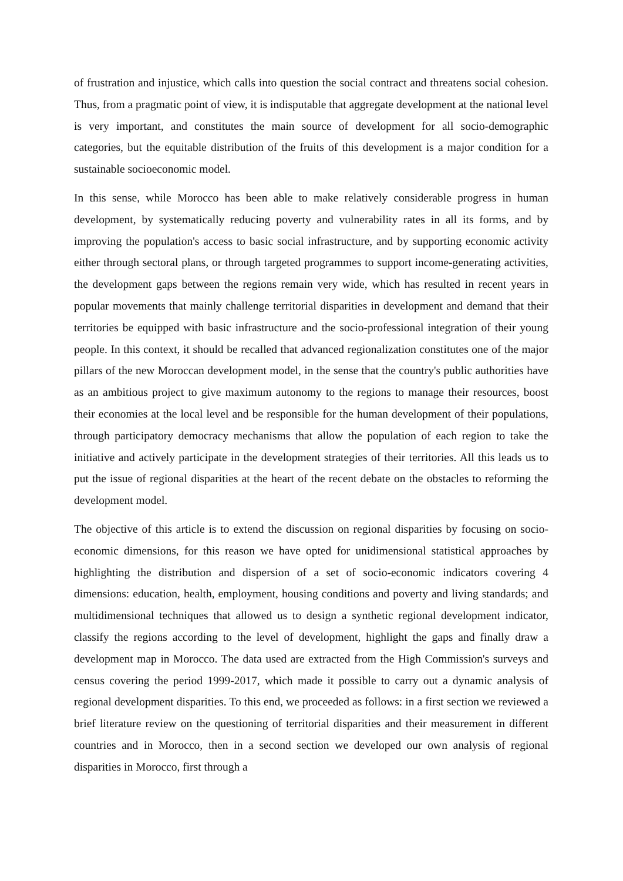of frustration and injustice, which calls into question the social contract and threatens social cohesion. Thus, from a pragmatic point of view, it is indisputable that aggregate development at the national level is very important, and constitutes the main source of development for all socio-demographic categories, but the equitable distribution of the fruits of this development is a major condition for a sustainable socioeconomic model.
In this sense, while Morocco has been able to make relatively considerable progress in human development, by systematically reducing poverty and vulnerability rates in all its forms, and by improving the population's access to basic social infrastructure, and by supporting economic activity either through sectoral plans, or through targeted programmes to support income-generating activities, the development gaps between the regions remain very wide, which has resulted in recent years in popular movements that mainly challenge territorial disparities in development and demand that their territories be equipped with basic infrastructure and the socio-professional integration of their young people. In this context, it should be recalled that advanced regionalization constitutes one of the major pillars of the new Moroccan development model, in the sense that the country's public authorities have as an ambitious project to give maximum autonomy to the regions to manage their resources, boost their economies at the local level and be responsible for the human development of their populations, through participatory democracy mechanisms that allow the population of each region to take the initiative and actively participate in the development strategies of their territories. All this leads us to put the issue of regional disparities at the heart of the recent debate on the obstacles to reforming the development model.
The objective of this article is to extend the discussion on regional disparities by focusing on socio-economic dimensions, for this reason we have opted for unidimensional statistical approaches by highlighting the distribution and dispersion of a set of socio-economic indicators covering 4 dimensions: education, health, employment, housing conditions and poverty and living standards; and multidimensional techniques that allowed us to design a synthetic regional development indicator, classify the regions according to the level of development, highlight the gaps and finally draw a development map in Morocco. The data used are extracted from the High Commission's surveys and census covering the period 1999-2017, which made it possible to carry out a dynamic analysis of regional development disparities. To this end, we proceeded as follows: in a first section we reviewed a brief literature review on the questioning of territorial disparities and their measurement in different countries and in Morocco, then in a second section we developed our own analysis of regional disparities in Morocco, first through a